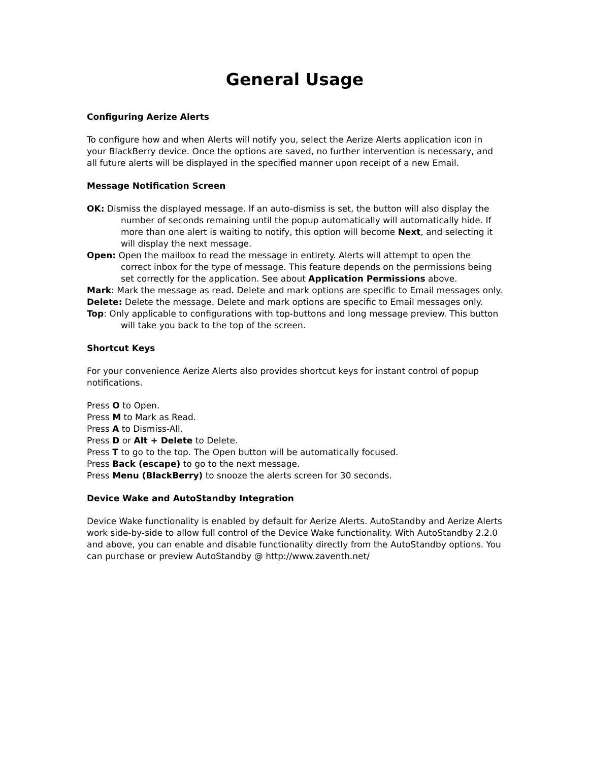General Usage
Configuring Aerize Alerts
To configure how and when Alerts will notify you, select the Aerize Alerts application icon in your BlackBerry device. Once the options are saved, no further intervention is necessary, and all future alerts will be displayed in the specified manner upon receipt of a new Email.
Message Notification Screen
OK: Dismiss the displayed message. If an auto-dismiss is set, the button will also display the number of seconds remaining until the popup automatically will automatically hide. If more than one alert is waiting to notify, this option will become Next, and selecting it will display the next message.
Open: Open the mailbox to read the message in entirety. Alerts will attempt to open the correct inbox for the type of message. This feature depends on the permissions being set correctly for the application. See about Application Permissions above.
Mark: Mark the message as read. Delete and mark options are specific to Email messages only.
Delete: Delete the message. Delete and mark options are specific to Email messages only.
Top: Only applicable to configurations with top-buttons and long message preview. This button will take you back to the top of the screen.
Shortcut Keys
For your convenience Aerize Alerts also provides shortcut keys for instant control of popup notifications.
Press O to Open.
Press M to Mark as Read.
Press A to Dismiss-All.
Press D or Alt + Delete to Delete.
Press T to go to the top. The Open button will be automatically focused.
Press Back (escape) to go to the next message.
Press Menu (BlackBerry) to snooze the alerts screen for 30 seconds.
Device Wake and AutoStandby Integration
Device Wake functionality is enabled by default for Aerize Alerts. AutoStandby and Aerize Alerts work side-by-side to allow full control of the Device Wake functionality. With AutoStandby 2.2.0 and above, you can enable and disable functionality directly from the AutoStandby options. You can purchase or preview AutoStandby @ http://www.zaventh.net/